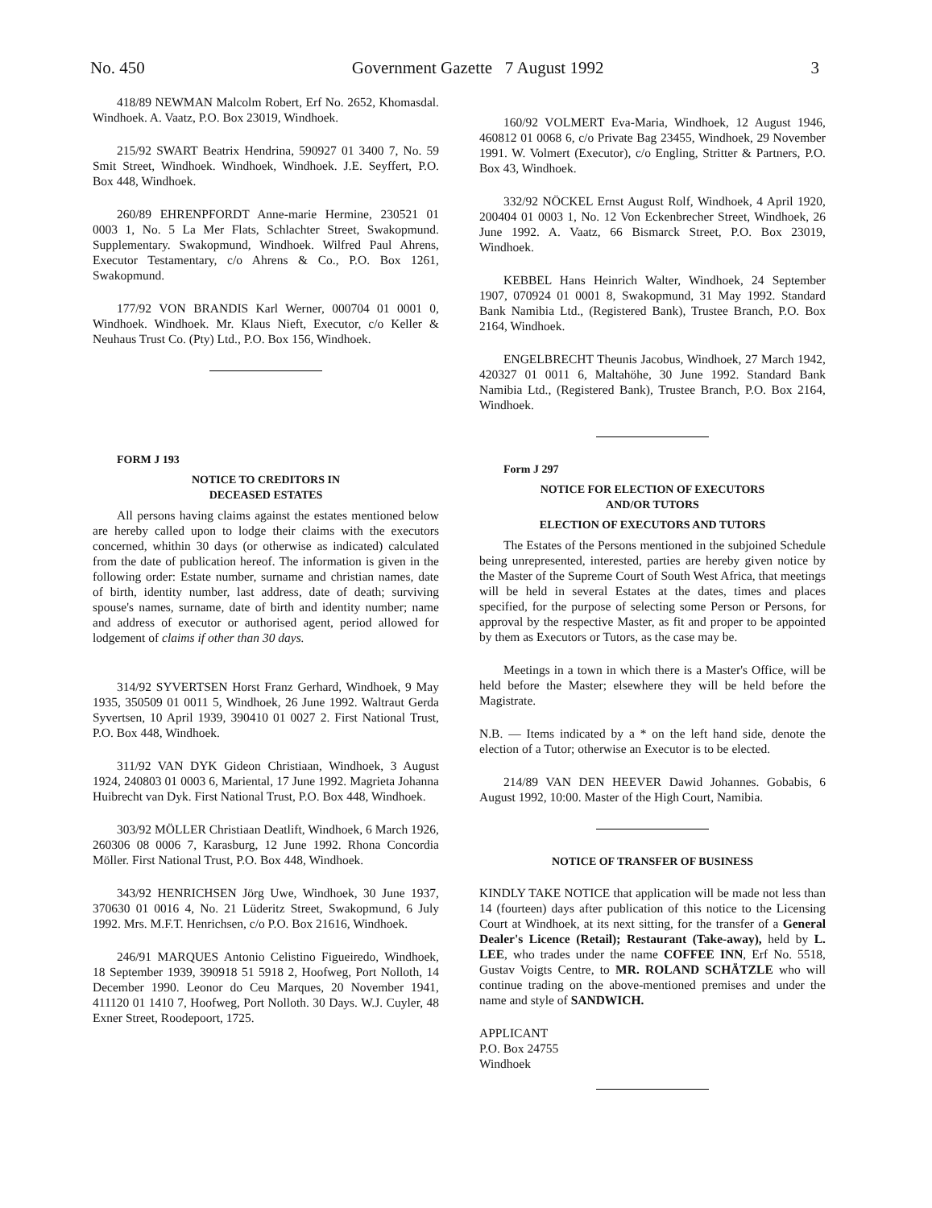No. 450 Government Gazette 7 August 1992 3
418/89 NEWMAN Malcolm Robert, Erf No. 2652, Khomasdal. Windhoek. A. Vaatz, P.O. Box 23019, Windhoek.
215/92 SWART Beatrix Hendrina, 590927 01 3400 7, No. 59 Smit Street, Windhoek. Windhoek, Windhoek. J.E. Seyffert, P.O. Box 448, Windhoek.
260/89 EHRENPFORDT Anne-marie Hermine, 230521 01 0003 1, No. 5 La Mer Flats, Schlachter Street, Swakopmund. Supplementary. Swakopmund, Windhoek. Wilfred Paul Ahrens, Executor Testamentary, c/o Ahrens & Co., P.O. Box 1261, Swakopmund.
177/92 VON BRANDIS Karl Werner, 000704 01 0001 0, Windhoek. Windhoek. Mr. Klaus Nieft, Executor, c/o Keller & Neuhaus Trust Co. (Pty) Ltd., P.O. Box 156, Windhoek.
FORM J 193
NOTICE TO CREDITORS IN
DECEASED ESTATES
All persons having claims against the estates mentioned below are hereby called upon to lodge their claims with the executors concerned, whithin 30 days (or otherwise as indicated) calculated from the date of publication hereof. The information is given in the following order: Estate number, surname and christian names, date of birth, identity number, last address, date of death; surviving spouse's names, surname, date of birth and identity number; name and address of executor or authorised agent, period allowed for lodgement of claims if other than 30 days.
314/92 SYVERTSEN Horst Franz Gerhard, Windhoek, 9 May 1935, 350509 01 0011 5, Windhoek, 26 June 1992. Waltraut Gerda Syvertsen, 10 April 1939, 390410 01 0027 2. First National Trust, P.O. Box 448, Windhoek.
311/92 VAN DYK Gideon Christiaan, Windhoek, 3 August 1924, 240803 01 0003 6, Mariental, 17 June 1992. Magrieta Johanna Huibrecht van Dyk. First National Trust, P.O. Box 448, Windhoek.
303/92 MÖLLER Christiaan Deatlift, Windhoek, 6 March 1926, 260306 08 0006 7, Karasburg, 12 June 1992. Rhona Concordia Möller. First National Trust, P.O. Box 448, Windhoek.
343/92 HENRICHSEN Jörg Uwe, Windhoek, 30 June 1937, 370630 01 0016 4, No. 21 Lüderitz Street, Swakopmund, 6 July 1992. Mrs. M.F.T. Henrichsen, c/o P.O. Box 21616, Windhoek.
246/91 MARQUES Antonio Celistino Figueiredo, Windhoek, 18 September 1939, 390918 51 5918 2, Hoofweg, Port Nolloth, 14 December 1990. Leonor do Ceu Marques, 20 November 1941, 411120 01 1410 7, Hoofweg, Port Nolloth. 30 Days. W.J. Cuyler, 48 Exner Street, Roodepoort, 1725.
160/92 VOLMERT Eva-Maria, Windhoek, 12 August 1946, 460812 01 0068 6, c/o Private Bag 23455, Windhoek, 29 November 1991. W. Volmert (Executor), c/o Engling, Stritter & Partners, P.O. Box 43, Windhoek.
332/92 NÖCKEL Ernst August Rolf, Windhoek, 4 April 1920, 200404 01 0003 1, No. 12 Von Eckenbrecher Street, Windhoek, 26 June 1992. A. Vaatz, 66 Bismarck Street, P.O. Box 23019, Windhoek.
KEBBEL Hans Heinrich Walter, Windhoek, 24 September 1907, 070924 01 0001 8, Swakopmund, 31 May 1992. Standard Bank Namibia Ltd., (Registered Bank), Trustee Branch, P.O. Box 2164, Windhoek.
ENGELBRECHT Theunis Jacobus, Windhoek, 27 March 1942, 420327 01 0011 6, Maltahöhe, 30 June 1992. Standard Bank Namibia Ltd., (Registered Bank), Trustee Branch, P.O. Box 2164, Windhoek.
Form J 297
NOTICE FOR ELECTION OF EXECUTORS
AND/OR TUTORS
ELECTION OF EXECUTORS AND TUTORS
The Estates of the Persons mentioned in the subjoined Schedule being unrepresented, interested, parties are hereby given notice by the Master of the Supreme Court of South West Africa, that meetings will be held in several Estates at the dates, times and places specified, for the purpose of selecting some Person or Persons, for approval by the respective Master, as fit and proper to be appointed by them as Executors or Tutors, as the case may be.
Meetings in a town in which there is a Master's Office, will be held before the Master; elsewhere they will be held before the Magistrate.
N.B. — Items indicated by a * on the left hand side, denote the election of a Tutor; otherwise an Executor is to be elected.
214/89 VAN DEN HEEVER Dawid Johannes. Gobabis, 6 August 1992, 10:00. Master of the High Court, Namibia.
NOTICE OF TRANSFER OF BUSINESS
KINDLY TAKE NOTICE that application will be made not less than 14 (fourteen) days after publication of this notice to the Licensing Court at Windhoek, at its next sitting, for the transfer of a General Dealer's Licence (Retail); Restaurant (Take-away), held by L. LEE, who trades under the name COFFEE INN, Erf No. 5518, Gustav Voigts Centre, to MR. ROLAND SCHÄTZLE who will continue trading on the above-mentioned premises and under the name and style of SANDWICH.
APPLICANT
P.O. Box 24755
Windhoek